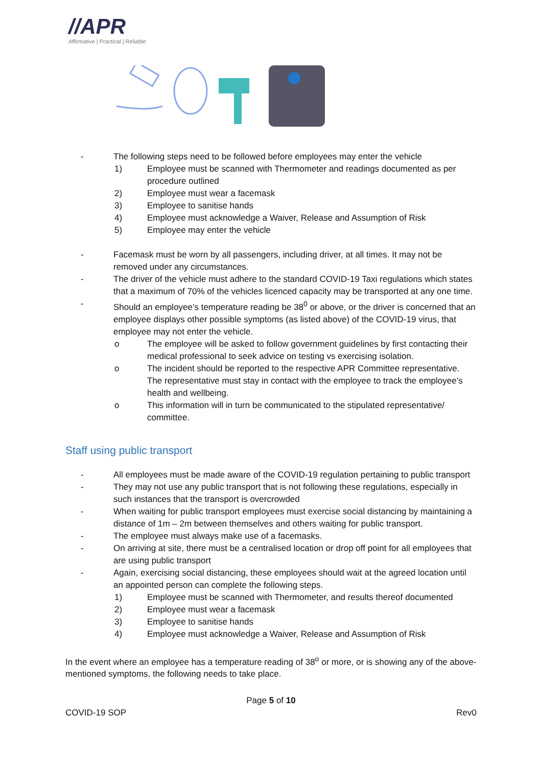//APR
Affirmative | Practical | Reliable
- The following steps need to be followed before employees may enter the vehicle
1) Employee must be scanned with Thermometer and readings documented as per procedure outlined
2) Employee must wear a facemask
3) Employee to sanitise hands
4) Employee must acknowledge a Waiver, Release and Assumption of Risk
5) Employee may enter the vehicle
- Facemask must be worn by all passengers, including driver, at all times. It may not be removed under any circumstances.
- The driver of the vehicle must adhere to the standard COVID-19 Taxi regulations which states that a maximum of 70% of the vehicles licenced capacity may be transported at any one time.
- Should an employee’s temperature reading be 38<sup>0</sup> or above, or the driver is concerned that an employee displays other possible symptoms (as listed above) of the COVID-19 virus, that employee may not enter the vehicle.
o The employee will be asked to follow government guidelines by first contacting their medical professional to seek advice on testing vs exercising isolation.
o The incident should be reported to the respective APR Committee representative. The representative must stay in contact with the employee to track the employee’s health and wellbeing.
o This information will in turn be communicated to the stipulated representative/ committee.
Staff using public transport
- All employees must be made aware of the COVID-19 regulation pertaining to public transport
- They may not use any public transport that is not following these regulations, especially in such instances that the transport is overcrowded
- When waiting for public transport employees must exercise social distancing by maintaining a distance of 1m – 2m between themselves and others waiting for public transport.
- The employee must always make use of a facemasks.
- On arriving at site, there must be a centralised location or drop off point for all employees that are using public transport
- Again, exercising social distancing, these employees should wait at the agreed location until an appointed person can complete the following steps.
1) Employee must be scanned with Thermometer, and results thereof documented
2) Employee must wear a facemask
3) Employee to sanitise hands
4) Employee must acknowledge a Waiver, Release and Assumption of Risk
In the event where an employee has a temperature reading of 38<sup>o</sup> or more, or is showing any of the above-mentioned symptoms, the following needs to take place.
Page 5 of 10
COVID-19 SOP Rev0